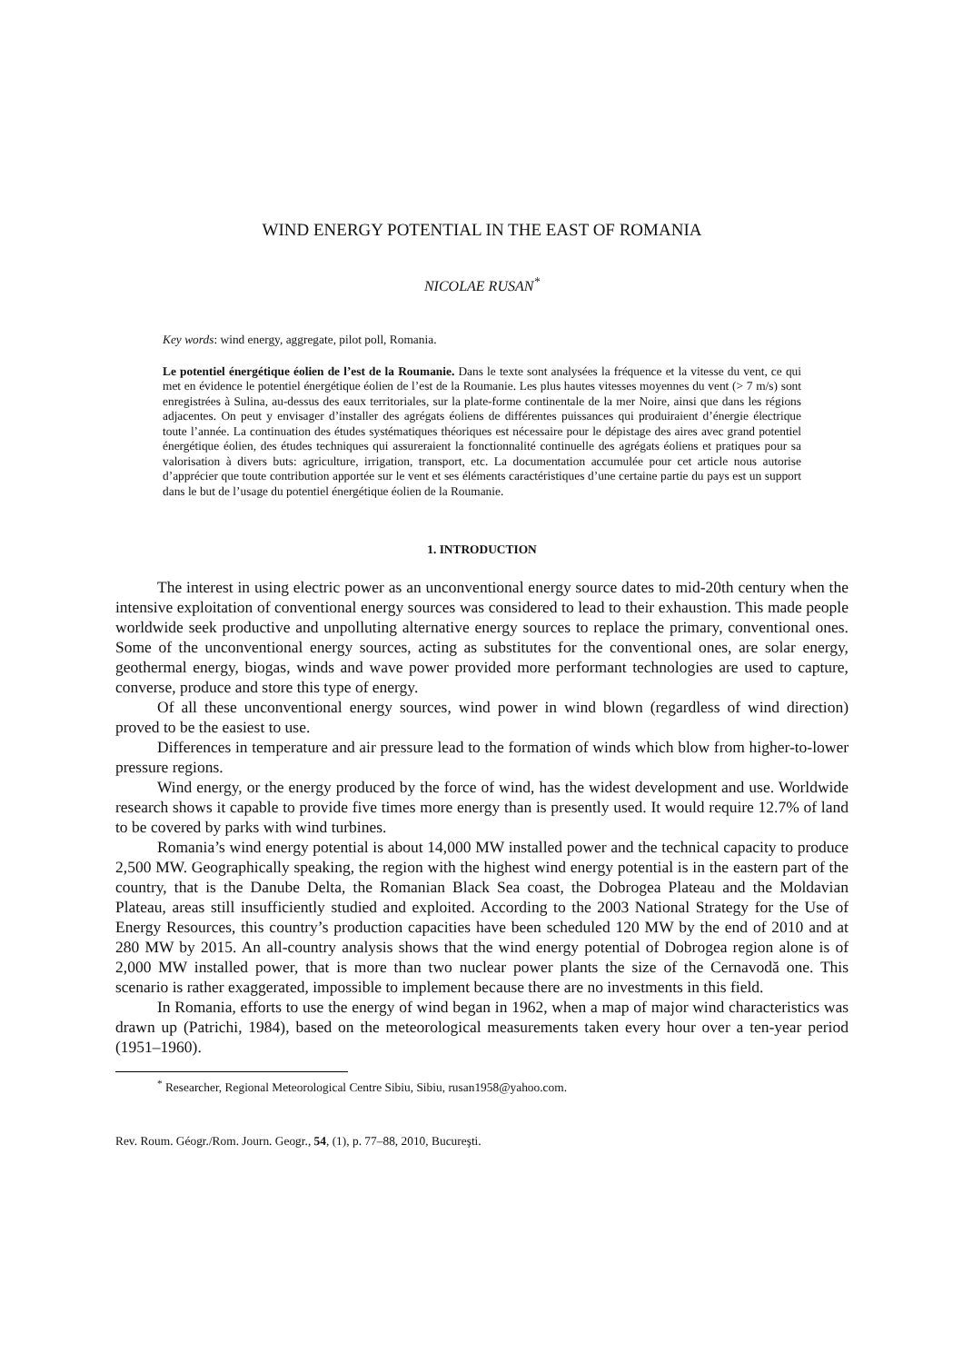WIND ENERGY POTENTIAL IN THE EAST OF ROMANIA
NICOLAE RUSAN<sup>*</sup>
Key words: wind energy, aggregate, pilot poll, Romania.
Le potentiel énergétique éolien de l’est de la Roumanie. Dans le texte sont analysées la fréquence et la vitesse du vent, ce qui met en évidence le potentiel énergétique éolien de l’est de la Roumanie. Les plus hautes vitesses moyennes du vent (> 7 m/s) sont enregistrées à Sulina, au-dessus des eaux territoriales, sur la plate-forme continentale de la mer Noire, ainsi que dans les régions adjacentes. On peut y envisager d’installer des agrégats éoliens de différentes puissances qui produiraient d’énergie électrique toute l’année. La continuation des études systématiques théoriques est nécessaire pour le dépistage des aires avec grand potentiel énergétique éolien, des études techniques qui assureraient la fonctionnalité continuelle des agrégats éoliens et pratiques pour sa valorisation à divers buts: agriculture, irrigation, transport, etc. La documentation accumulée pour cet article nous autorise d’apprécier que toute contribution apportée sur le vent et ses éléments caractéristiques d’une certaine partie du pays est un support dans le but de l’usage du potentiel énergétique éolien de la Roumanie.
1. INTRODUCTION
The interest in using electric power as an unconventional energy source dates to mid-20th century when the intensive exploitation of conventional energy sources was considered to lead to their exhaustion. This made people worldwide seek productive and unpolluting alternative energy sources to replace the primary, conventional ones. Some of the unconventional energy sources, acting as substitutes for the conventional ones, are solar energy, geothermal energy, biogas, winds and wave power provided more performant technologies are used to capture, converse, produce and store this type of energy.
Of all these unconventional energy sources, wind power in wind blown (regardless of wind direction) proved to be the easiest to use.
Differences in temperature and air pressure lead to the formation of winds which blow from higher-to-lower pressure regions.
Wind energy, or the energy produced by the force of wind, has the widest development and use. Worldwide research shows it capable to provide five times more energy than is presently used. It would require 12.7% of land to be covered by parks with wind turbines.
Romania’s wind energy potential is about 14,000 MW installed power and the technical capacity to produce 2,500 MW. Geographically speaking, the region with the highest wind energy potential is in the eastern part of the country, that is the Danube Delta, the Romanian Black Sea coast, the Dobrogea Plateau and the Moldavian Plateau, areas still insufficiently studied and exploited. According to the 2003 National Strategy for the Use of Energy Resources, this country’s production capacities have been scheduled 120 MW by the end of 2010 and at 280 MW by 2015. An all-country analysis shows that the wind energy potential of Dobrogea region alone is of 2,000 MW installed power, that is more than two nuclear power plants the size of the Cernavodă one. This scenario is rather exaggerated, impossible to implement because there are no investments in this field.
In Romania, efforts to use the energy of wind began in 1962, when a map of major wind characteristics was drawn up (Patrichi, 1984), based on the meteorological measurements taken every hour over a ten-year period (1951–1960).
<sup>*</sup> Researcher, Regional Meteorological Centre Sibiu, Sibiu, rusan1958@yahoo.com.
Rev. Roum. Géogr./Rom. Journ. Geogr., 54, (1), p. 77–88, 2010, Bucureşti.